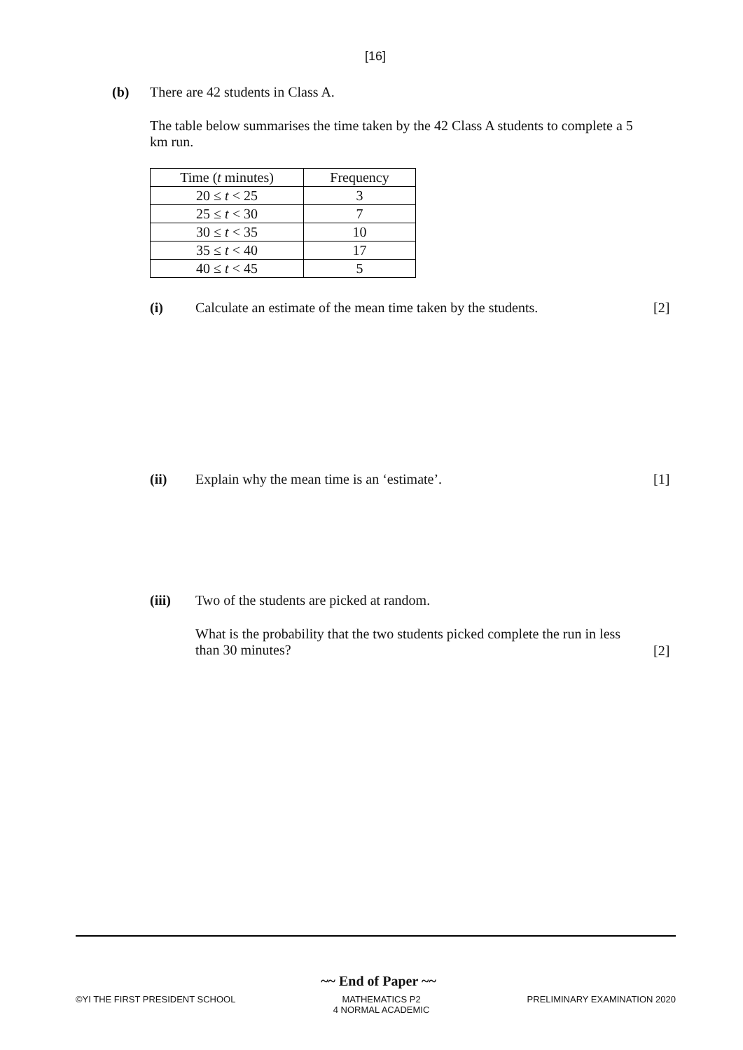[16]
(b) There are 42 students in Class A.
The table below summarises the time taken by the 42 Class A students to complete a 5 km run.
| Time ( t minutes) | Frequency |
| --- | --- |
| 20 ≤ t < 25 | 3 |
| 25 ≤ t < 30 | 7 |
| 30 ≤ t < 35 | 10 |
| 35 ≤ t < 40 | 17 |
| 40 ≤ t < 45 | 5 |
(i) Calculate an estimate of the mean time taken by the students. [2]
(ii) Explain why the mean time is an ‘estimate’. [1]
(iii) Two of the students are picked at random.
What is the probability that the two students picked complete the run in less than 30 minutes?
[2]
~~ End of Paper ~~
©YI THE FIRST PRESIDENT SCHOOL MATHEMATICS P2
4 NORMAL ACADEMIC PRELIMINARY EXAMINATION 2020